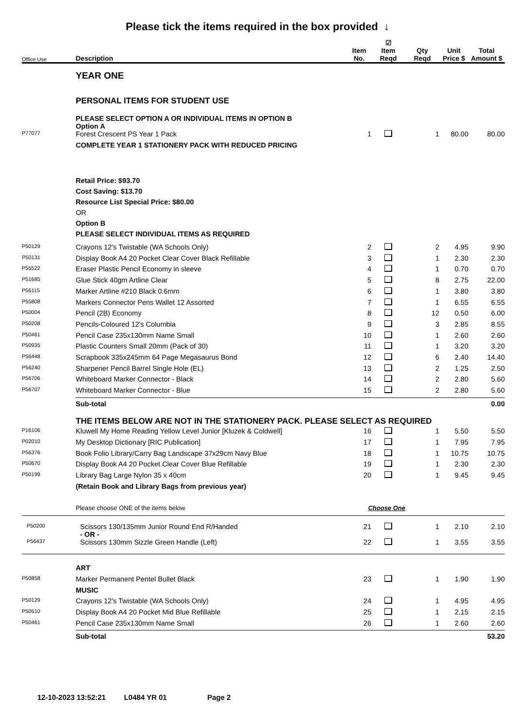Please tick the items required in the box provided ↓
| Office Use | Description | Item No. | ☑ Item Reqd | Qty Reqd | Unit Price $ | Total Amount $ |
| --- | --- | --- | --- | --- | --- | --- |
| | YEAR ONE | | | | | |
| | PERSONAL ITEMS FOR STUDENT USE | | | | | |
| | PLEASE SELECT OPTION A OR INDIVIDUAL ITEMS IN OPTION B Option A | | | | | |
| P77077 | Forest Crescent PS Year 1 Pack | 1 | | 1 | 80.00 | 80.00 |
| | COMPLETE YEAR 1 STATIONERY PACK WITH REDUCED PRICING | | | | | |
| | Retail Price: $93.70 Cost Saving: $13.70 Resource List Special Price: $80.00 OR Option B PLEASE SELECT INDIVIDUAL ITEMS AS REQUIRED | | | | | |
| P50129 | Crayons 12's Twistable (WA Schools Only) | 2 | | 2 | 4.95 | 9.90 |
| P50131 | Display Book A4 20 Pocket Clear Cover Black Refillable | 3 | | 1 | 2.30 | 2.30 |
| P55522 | Eraser Plastic Pencil Economy in sleeve | 4 | | 1 | 0.70 | 0.70 |
| P51685 | Glue Stick 40gm Artline Clear | 5 | | 8 | 2.75 | 22.00 |
| P56115 | Marker Artline #210 Black 0.6mm | 6 | | 1 | 3.80 | 3.80 |
| P55808 | Markers Connector Pens Wallet 12 Assorted | 7 | | 1 | 6.55 | 6.55 |
| P50004 | Pencil (2B) Economy | 8 | | 12 | 0.50 | 6.00 |
| P50208 | Pencils-Coloured 12's Columbia | 9 | | 3 | 2.85 | 8.55 |
| P50461 | Pencil Case 235x130mm Name Small | 10 | | 1 | 2.60 | 2.60 |
| P50935 | Plastic Counters Small 20mm (Pack of 30) | 11 | | 1 | 3.20 | 3.20 |
| P56448 | Scrapbook 335x245mm 64 Page Megasaurus Bond | 12 | | 6 | 2.40 | 14.40 |
| P56240 | Sharpener Pencil Barrel Single Hole (EL) | 13 | | 2 | 1.25 | 2.50 |
| P56706 | Whiteboard Marker Connector - Black | 14 | | 2 | 2.80 | 5.60 |
| P56707 | Whiteboard Marker Connector - Blue | 15 | | 2 | 2.80 | 5.60 |
| | Sub-total | | | | | 0.00 |
| | THE ITEMS BELOW ARE NOT IN THE STATIONERY PACK. PLEASE SELECT AS REQUIRED | | | | | |
| P16106 | Kluwell My Home Reading Yellow Level Junior [Kluzek & Coldwell] | 16 | | 1 | 5.50 | 5.50 |
| P02010 | My Desktop Dictionary [RIC Publication] | 17 | | 1 | 7.95 | 7.95 |
| P56376 | Book Folio Library/Carry Bag Landscape 37x29cm Navy Blue | 18 | | 1 | 10.75 | 10.75 |
| P50670 | Display Book A4 20 Pocket Clear Cover Blue Refillable | 19 | | 1 | 2.30 | 2.30 |
| P50199 | Library Bag Large Nylon 35 x 40cm | 20 | | 1 | 9.45 | 9.45 |
| | (Retain Book and Library Bags from previous year) | | | | | |
| | Please choose ONE of the items below | Choose One | | | | |
| P50200 | Scissors 130/135mm Junior Round End R/Handed - OR - | 21 | | 1 | 2.10 | 2.10 |
| P56437 | Scissors 130mm Sizzle Green Handle (Left) | 22 | | 1 | 3.55 | 3.55 |
| | ART | | | | | |
| P50858 | Marker Permanent Pentel Bullet Black | 23 | | 1 | 1.90 | 1.90 |
| | MUSIC | | | | | |
| P50129 | Crayons 12's Twistable (WA Schools Only) | 24 | | 1 | 4.95 | 4.95 |
| P50510 | Display Book A4 20 Pocket Mid Blue Refillable | 25 | | 1 | 2.15 | 2.15 |
| P50461 | Pencil Case 235x130mm Name Small | 26 | | 1 | 2.60 | 2.60 |
| | Sub-total | | | | | 53.20 |
12-10-2023 13:52:21 L0484 YR 01 Page 2